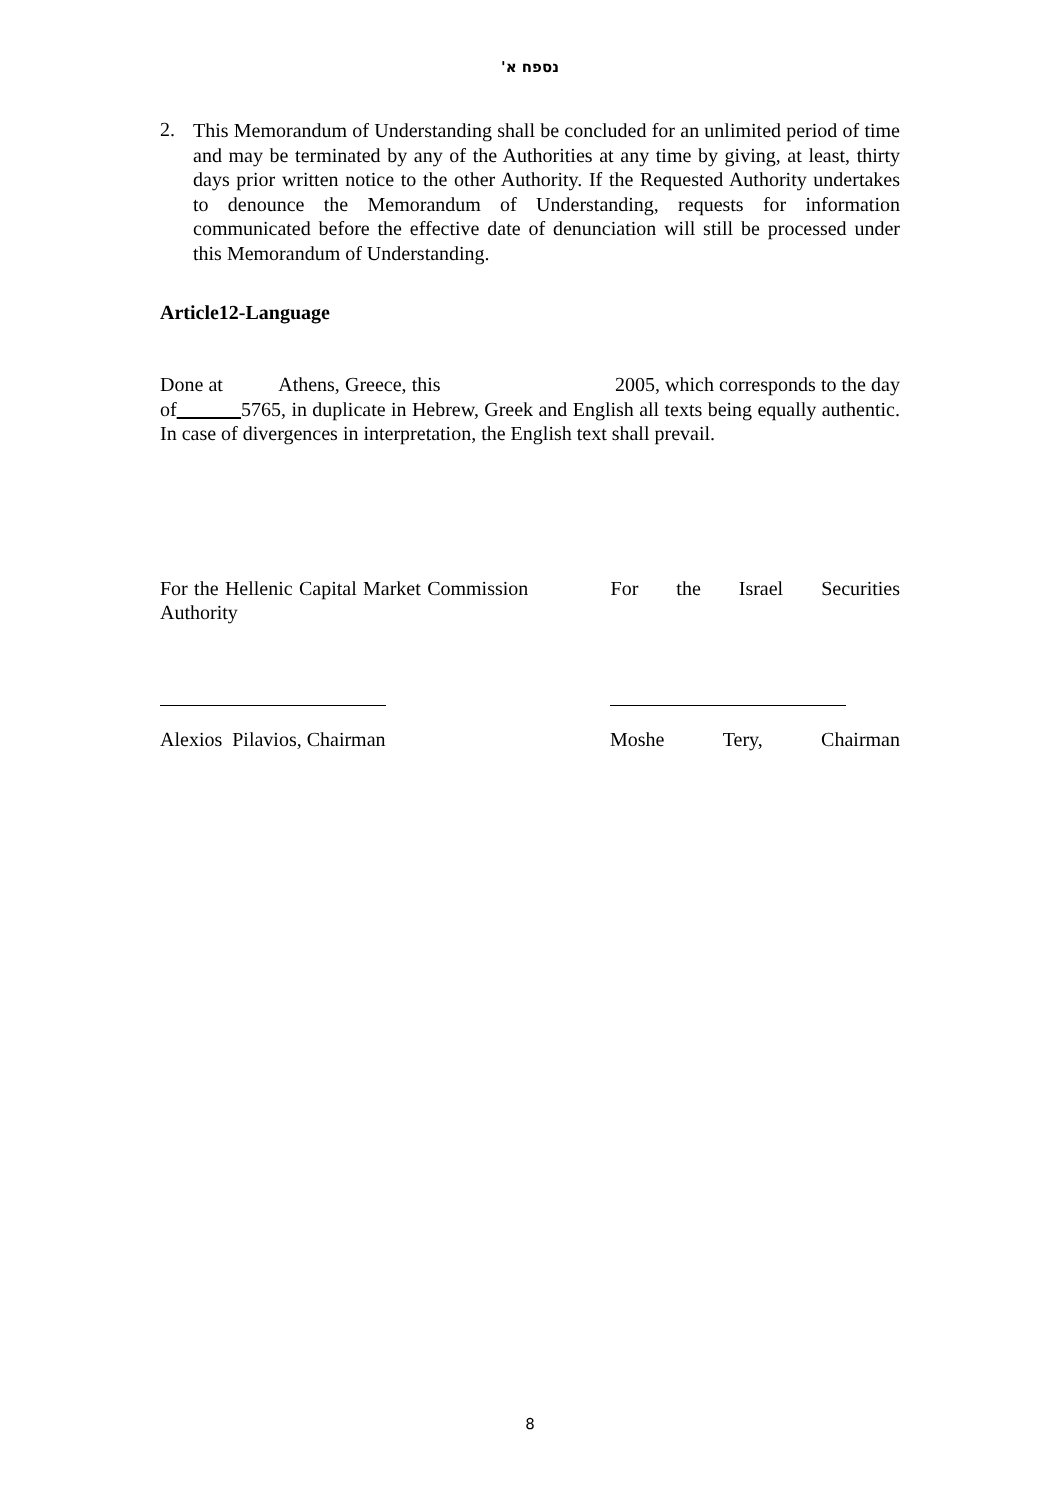נספח א'
2.
This Memorandum of Understanding shall be concluded for an unlimited period of time and may be terminated by any of the Authorities at any time by giving, at least, thirty days prior written notice to the other Authority. If the Requested Authority undertakes to denounce the Memorandum of Understanding, requests for information communicated before the effective date of denunciation will still be processed under this Memorandum of Understanding.
Article12-Language
Done at Athens, Greece, this 2005, which corresponds to the day of 5765, in duplicate in Hebrew, Greek and English all texts being equally authentic. In case of divergences in interpretation, the English text shall prevail.
For the Hellenic Capital Market Commission For the Israel Securities Authority
Alexios Pilavios, Chairman Moshe Tery, Chairman
8